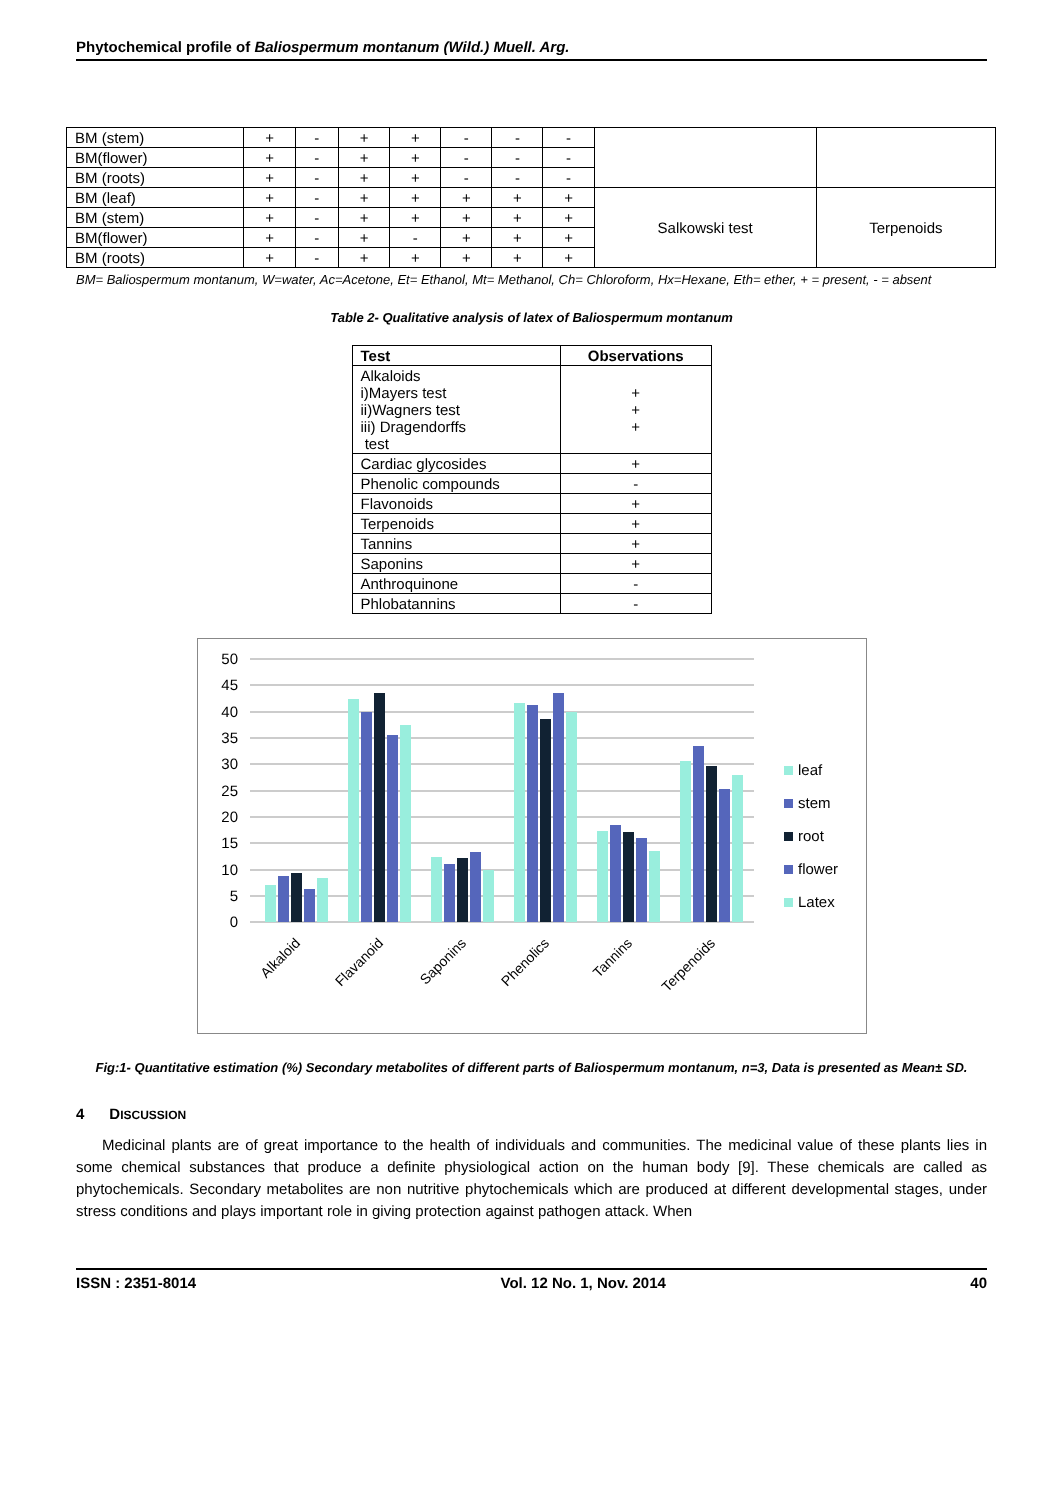Phytochemical profile of Baliospermum montanum (Wild.) Muell. Arg.
| BM (stem) | + | - | + | + | - | - | - | | |
| BM(flower) | + | - | + | + | - | - | - | | |
| BM (roots) | + | - | + | + | - | - | - | | |
| BM (leaf) | + | - | + | + | + | + | + | Salkowski test | Terpenoids |
| BM (stem) | + | - | + | + | + | + | + | | |
| BM(flower) | + | - | + | - | + | + | + | | |
| BM (roots) | + | - | + | + | + | + | + | | |
BM= Baliospermum montanum, W=water, Ac=Acetone, Et= Ethanol, Mt= Methanol, Ch= Chloroform, Hx=Hexane, Eth= ether, + = present, - = absent
Table 2- Qualitative analysis of latex of Baliospermum montanum
| Test | Observations |
| --- | --- |
| Alkaloids i)Mayers test ii)Wagners test iii) Dragendorffs test | + + + |
| Cardiac glycosides | + |
| Phenolic compounds | - |
| Flavonoids | + |
| Terpenoids | + |
| Tannins | + |
| Saponins | + |
| Anthroquinone | - |
| Phlobatannins | - |
50
45
40
35
30
25
20
15
10
5
0
leaf
stem
root
flower
Latex
Alkaloid
Flavanoid
Saponins
Phenolics
Tannins
Terpenoids
Fig:1- Quantitative estimation (%) Secondary metabolites of different parts of Baliospermum montanum, n=3, Data is presented as Mean± SD.
4 DISCUSSION
Medicinal plants are of great importance to the health of individuals and communities. The medicinal value of these plants lies in some chemical substances that produce a definite physiological action on the human body [9]. These chemicals are called as phytochemicals. Secondary metabolites are non nutritive phytochemicals which are produced at different developmental stages, under stress conditions and plays important role in giving protection against pathogen attack. When
ISSN : 2351-8014 Vol. 12 No. 1, Nov. 2014 40